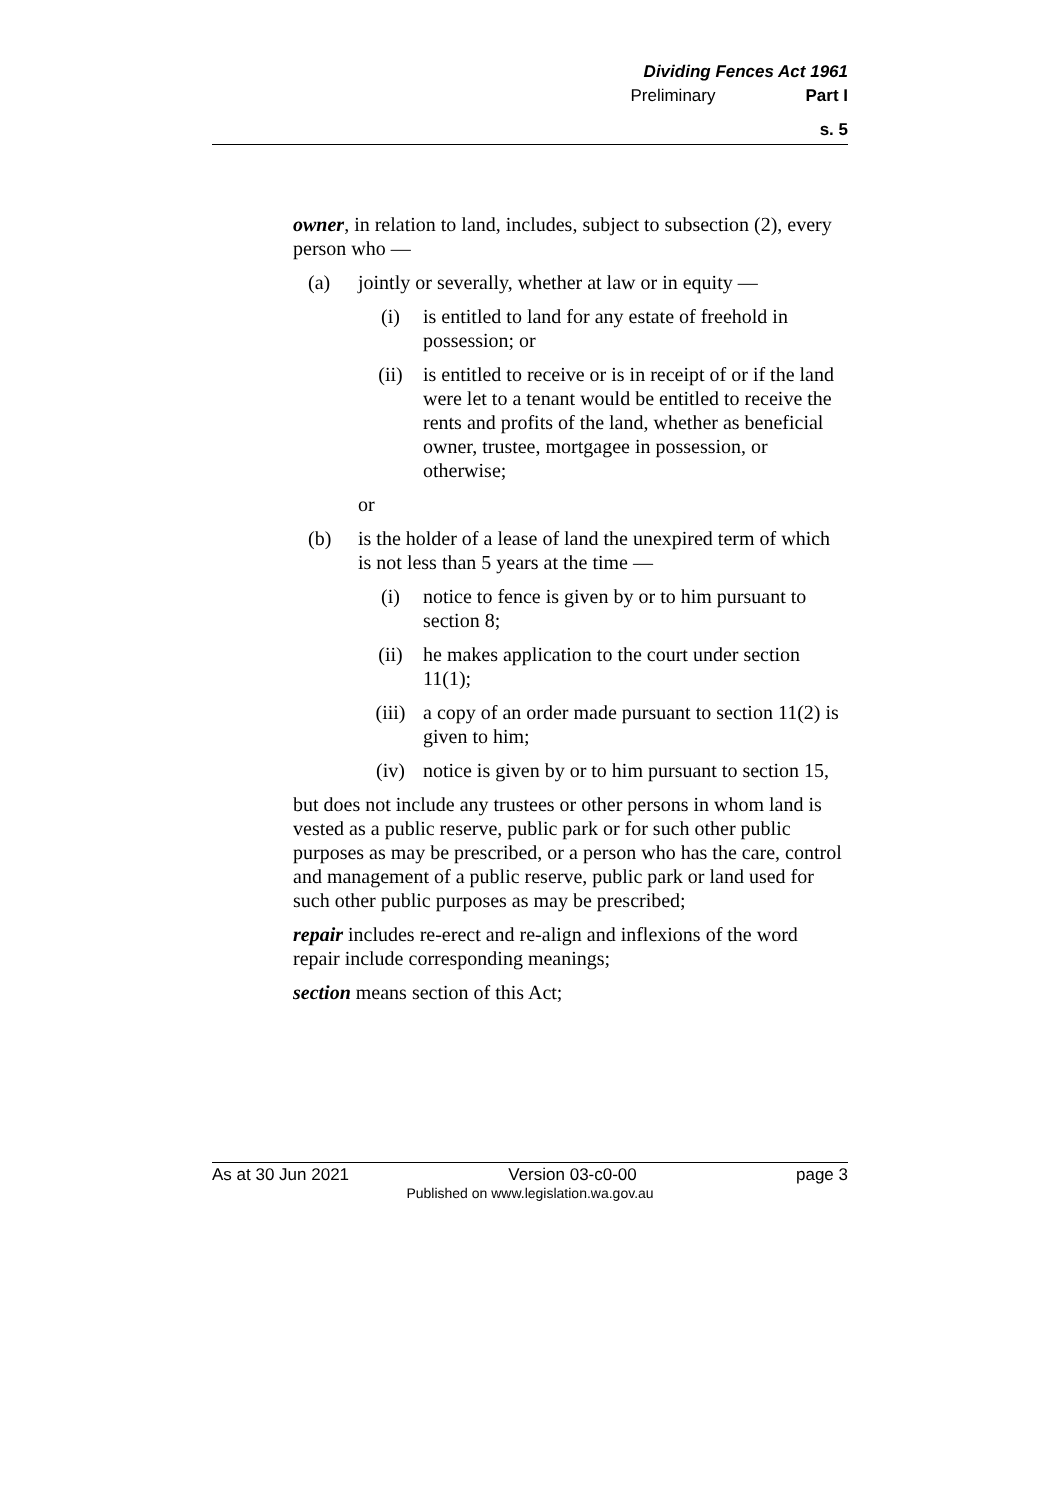Dividing Fences Act 1961
Preliminary Part I
s. 5
owner, in relation to land, includes, subject to subsection (2), every person who —
(a) jointly or severally, whether at law or in equity —
(i) is entitled to land for any estate of freehold in possession; or
(ii) is entitled to receive or is in receipt of or if the land were let to a tenant would be entitled to receive the rents and profits of the land, whether as beneficial owner, trustee, mortgagee in possession, or otherwise;
or
(b) is the holder of a lease of land the unexpired term of which is not less than 5 years at the time —
(i) notice to fence is given by or to him pursuant to section 8;
(ii) he makes application to the court under section 11(1);
(iii) a copy of an order made pursuant to section 11(2) is given to him;
(iv) notice is given by or to him pursuant to section 15,
but does not include any trustees or other persons in whom land is vested as a public reserve, public park or for such other public purposes as may be prescribed, or a person who has the care, control and management of a public reserve, public park or land used for such other public purposes as may be prescribed;
repair includes re-erect and re-align and inflexions of the word repair include corresponding meanings;
section means section of this Act;
As at 30 Jun 2021 Version 03-c0-00 page 3
Published on www.legislation.wa.gov.au